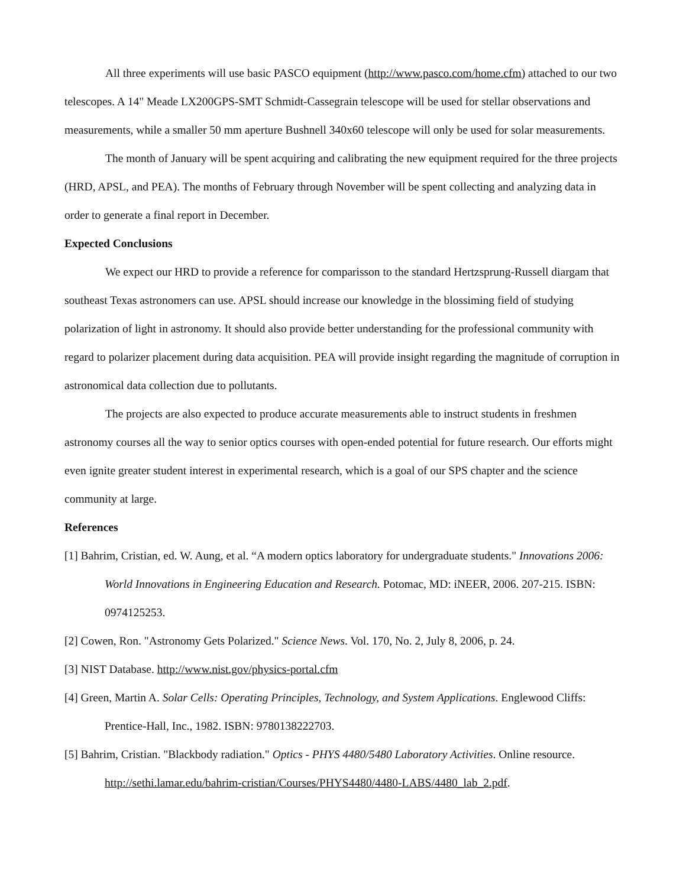All three experiments will use basic PASCO equipment (http://www.pasco.com/home.cfm) attached to our two telescopes. A 14" Meade LX200GPS-SMT Schmidt-Cassegrain telescope will be used for stellar observations and measurements, while a smaller 50 mm aperture Bushnell 340x60 telescope will only be used for solar measurements.
The month of January will be spent acquiring and calibrating the new equipment required for the three projects (HRD, APSL, and PEA). The months of February through November will be spent collecting and analyzing data in order to generate a final report in December.
Expected Conclusions
We expect our HRD to provide a reference for comparisson to the standard Hertzsprung-Russell diargam that southeast Texas astronomers can use. APSL should increase our knowledge in the blossiming field of studying polarization of light in astronomy. It should also provide better understanding for the professional community with regard to polarizer placement during data acquisition. PEA will provide insight regarding the magnitude of corruption in astronomical data collection due to pollutants.
The projects are also expected to produce accurate measurements able to instruct students in freshmen astronomy courses all the way to senior optics courses with open-ended potential for future research. Our efforts might even ignite greater student interest in experimental research, which is a goal of our SPS chapter and the science community at large.
References
[1] Bahrim, Cristian, ed. W. Aung, et al. “A modern optics laboratory for undergraduate students." Innovations 2006: World Innovations in Engineering Education and Research. Potomac, MD: iNEER, 2006. 207-215. ISBN: 0974125253.
[2] Cowen, Ron. "Astronomy Gets Polarized." Science News. Vol. 170, No. 2, July 8, 2006, p. 24.
[3] NIST Database. http://www.nist.gov/physics-portal.cfm
[4] Green, Martin A. Solar Cells: Operating Principles, Technology, and System Applications. Englewood Cliffs: Prentice-Hall, Inc., 1982. ISBN: 9780138222703.
[5] Bahrim, Cristian. "Blackbody radiation." Optics - PHYS 4480/5480 Laboratory Activities. Online resource. http://sethi.lamar.edu/bahrim-cristian/Courses/PHYS4480/4480-LABS/4480_lab_2.pdf.